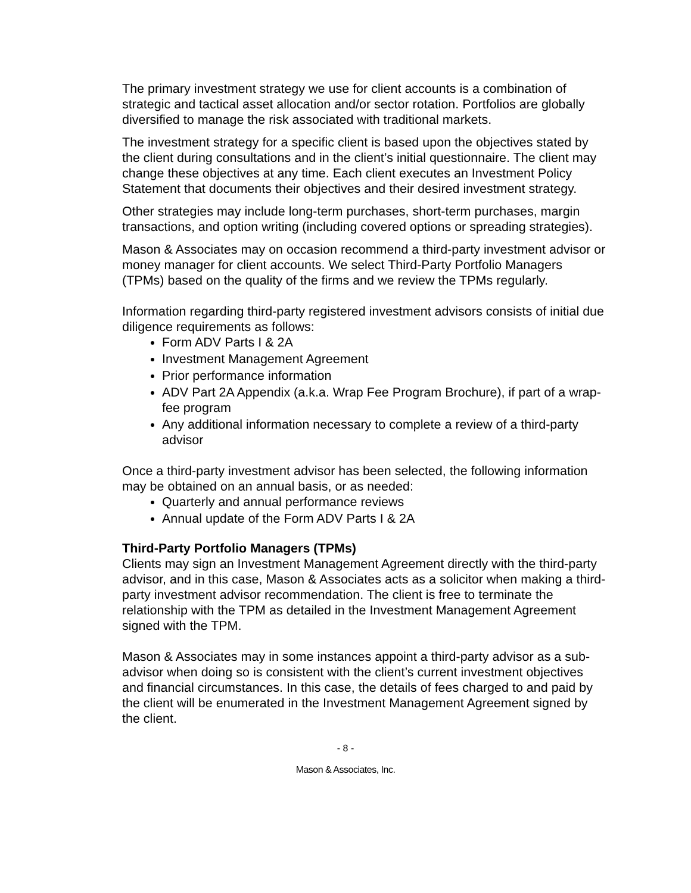The primary investment strategy we use for client accounts is a combination of strategic and tactical asset allocation and/or sector rotation. Portfolios are globally diversified to manage the risk associated with traditional markets.
The investment strategy for a specific client is based upon the objectives stated by the client during consultations and in the client’s initial questionnaire. The client may change these objectives at any time. Each client executes an Investment Policy Statement that documents their objectives and their desired investment strategy.
Other strategies may include long-term purchases, short-term purchases, margin transactions, and option writing (including covered options or spreading strategies).
Mason & Associates may on occasion recommend a third-party investment advisor or money manager for client accounts. We select Third-Party Portfolio Managers (TPMs) based on the quality of the firms and we review the TPMs regularly.
Information regarding third-party registered investment advisors consists of initial due diligence requirements as follows:
Form ADV Parts I & 2A
Investment Management Agreement
Prior performance information
ADV Part 2A Appendix (a.k.a. Wrap Fee Program Brochure), if part of a wrap-fee program
Any additional information necessary to complete a review of a third-party advisor
Once a third-party investment advisor has been selected, the following information may be obtained on an annual basis, or as needed:
Quarterly and annual performance reviews
Annual update of the Form ADV Parts I & 2A
Third-Party Portfolio Managers (TPMs)
Clients may sign an Investment Management Agreement directly with the third-party advisor, and in this case, Mason & Associates acts as a solicitor when making a third-party investment advisor recommendation. The client is free to terminate the relationship with the TPM as detailed in the Investment Management Agreement signed with the TPM.
Mason & Associates may in some instances appoint a third-party advisor as a sub-advisor when doing so is consistent with the client’s current investment objectives and financial circumstances. In this case, the details of fees charged to and paid by the client will be enumerated in the Investment Management Agreement signed by the client.
- 8 -
Mason & Associates, Inc.